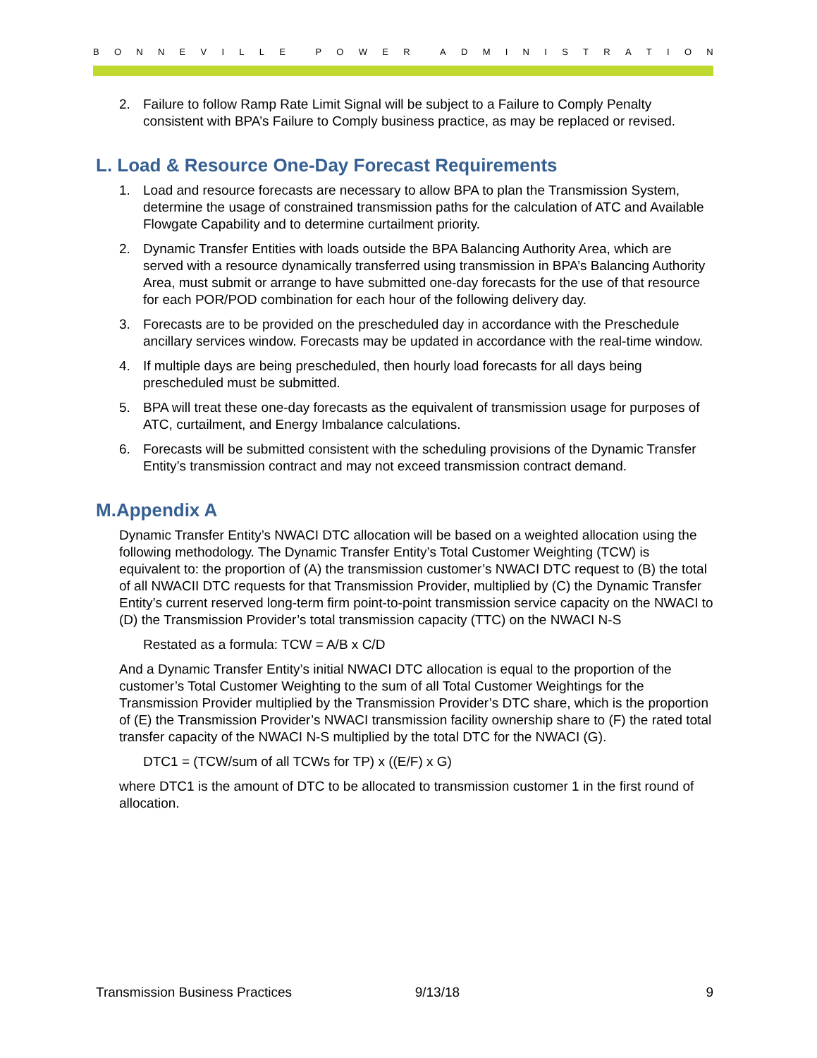BONNEVILLE POWER ADMINISTRATION
2. Failure to follow Ramp Rate Limit Signal will be subject to a Failure to Comply Penalty consistent with BPA’s Failure to Comply business practice, as may be replaced or revised.
L. Load & Resource One-Day Forecast Requirements
1. Load and resource forecasts are necessary to allow BPA to plan the Transmission System, determine the usage of constrained transmission paths for the calculation of ATC and Available Flowgate Capability and to determine curtailment priority.
2. Dynamic Transfer Entities with loads outside the BPA Balancing Authority Area, which are served with a resource dynamically transferred using transmission in BPA’s Balancing Authority Area, must submit or arrange to have submitted one-day forecasts for the use of that resource for each POR/POD combination for each hour of the following delivery day.
3. Forecasts are to be provided on the prescheduled day in accordance with the Preschedule ancillary services window. Forecasts may be updated in accordance with the real-time window.
4. If multiple days are being prescheduled, then hourly load forecasts for all days being prescheduled must be submitted.
5. BPA will treat these one-day forecasts as the equivalent of transmission usage for purposes of ATC, curtailment, and Energy Imbalance calculations.
6. Forecasts will be submitted consistent with the scheduling provisions of the Dynamic Transfer Entity’s transmission contract and may not exceed transmission contract demand.
M.Appendix A
Dynamic Transfer Entity’s NWACI DTC allocation will be based on a weighted allocation using the following methodology. The Dynamic Transfer Entity’s Total Customer Weighting (TCW) is equivalent to: the proportion of (A) the transmission customer’s NWACI DTC request to (B) the total of all NWACII DTC requests for that Transmission Provider, multiplied by (C) the Dynamic Transfer Entity’s current reserved long-term firm point-to-point transmission service capacity on the NWACI to (D) the Transmission Provider’s total transmission capacity (TTC) on the NWACI N-S
Restated as a formula: TCW = A/B x C/D
And a Dynamic Transfer Entity’s initial NWACI DTC allocation is equal to the proportion of the customer’s Total Customer Weighting to the sum of all Total Customer Weightings for the Transmission Provider multiplied by the Transmission Provider’s DTC share, which is the proportion of (E) the Transmission Provider’s NWACI transmission facility ownership share to (F) the rated total transfer capacity of the NWACI N-S multiplied by the total DTC for the NWACI (G).
DTC1 = (TCW/sum of all TCWs for TP) x ((E/F) x G)
where DTC1 is the amount of DTC to be allocated to transmission customer 1 in the first round of allocation.
Transmission Business Practices 9/13/18 9